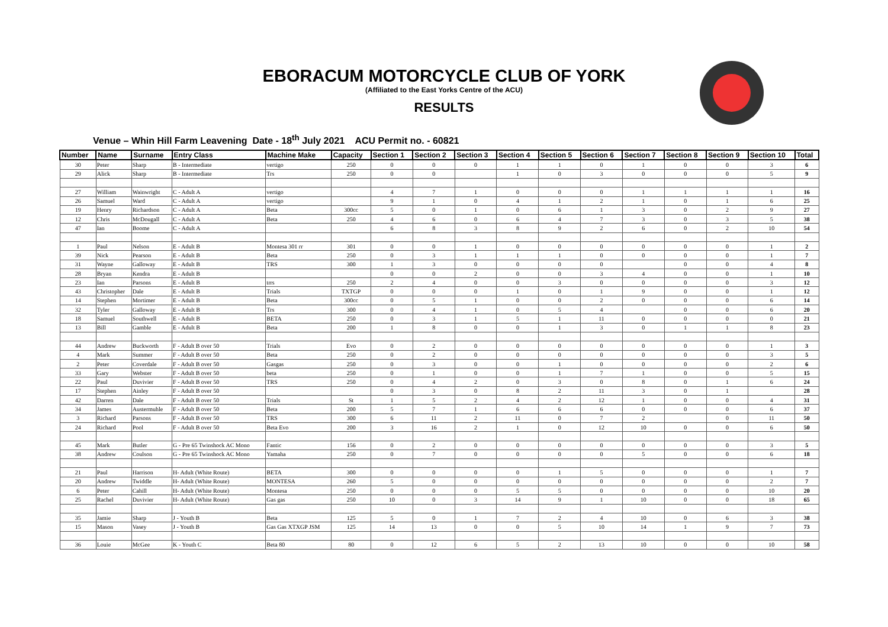EBORACUM MOTORCYCLE CLUB OF YORK
(Affiliated to the East Yorks Centre of the ACU)
RESULTS
Venue – Whin Hill Farm Leavening Date - 18<sup>th</sup> July 2021 ACU Permit no. - 60821
| Number | Name | Surname | Entry Class | Machine Make | Capacity | Section 1 | Section 2 | Section 3 | Section 4 | Section 5 | Section 6 | Section 7 | Section 8 | Section 9 | Section 10 | Total |
| --- | --- | --- | --- | --- | --- | --- | --- | --- | --- | --- | --- | --- | --- | --- | --- | --- |
| 30 | Peter | Sharp | B - Intermediate | vertigo | 250 | 0 | 0 | 0 | 1 | 1 | 0 | 1 | 0 | 0 | 3 | 6 |
| 29 | Alick | Sharp | B - Intermediate | Trs | 250 | 0 | 0 | | 1 | 0 | 3 | 0 | 0 | 0 | 5 | 9 |
| 27 | William | Wainwright | C - Adult A | vertigo | | 4 | 7 | 1 | 0 | 0 | 0 | 1 | 1 | 1 | 1 | 16 |
| 26 | Samuel | Ward | C - Adult A | vertigo | | 9 | 1 | 0 | 4 | 1 | 2 | 1 | 0 | 1 | 6 | 25 |
| 19 | Henry | Richardson | C - Adult A | Beta | 300cc | 5 | 0 | 1 | 0 | 6 | 1 | 3 | 0 | 2 | 9 | 27 |
| 12 | Chris | McDougall | C - Adult A | Beta | 250 | 4 | 6 | 0 | 6 | 4 | 7 | 3 | 0 | 3 | 5 | 38 |
| 47 | Ian | Boome | C - Adult A | | | 6 | 8 | 3 | 8 | 9 | 2 | 6 | 0 | 2 | 10 | 54 |
| 1 | Paul | Nelson | E - Adult B | Montesa 301 rr | 301 | 0 | 0 | 1 | 0 | 0 | 0 | 0 | 0 | 0 | 1 | 2 |
| 39 | Nick | Pearson | E - Adult B | Beta | 250 | 0 | 3 | 1 | 1 | 1 | 0 | 0 | 0 | 0 | 1 | 7 |
| 31 | Wayne | Galloway | E - Adult B | TRS | 300 | 1 | 3 | 0 | 0 | 0 | 0 | | 0 | 0 | 4 | 8 |
| 28 | Bryan | Kendra | E - Adult B | | | 0 | 0 | 2 | 0 | 0 | 3 | 4 | 0 | 0 | 1 | 10 |
| 23 | Ian | Parsons | E - Adult B | trrs | 250 | 2 | 4 | 0 | 0 | 3 | 0 | 0 | 0 | 0 | 3 | 12 |
| 43 | Christopher | Dale | E - Adult B | Trials | TXTGP | 0 | 0 | 0 | 1 | 0 | 1 | 9 | 0 | 0 | 1 | 12 |
| 14 | Stephen | Mortimer | E - Adult B | Beta | 300cc | 0 | 5 | 1 | 0 | 0 | 2 | 0 | 0 | 0 | 6 | 14 |
| 32 | Tyler | Galloway | E - Adult B | Trs | 300 | 0 | 4 | 1 | 0 | 5 | 4 | | 0 | 0 | 6 | 20 |
| 18 | Samuel | Southwell | E - Adult B | BETA | 250 | 0 | 3 | 1 | 5 | 1 | 11 | 0 | 0 | 0 | 0 | 21 |
| 13 | Bill | Gamble | E - Adult B | Beta | 200 | 1 | 8 | 0 | 0 | 1 | 3 | 0 | 1 | 1 | 8 | 23 |
| 44 | Andrew | Buckworth | F - Adult B over 50 | Trials | Evo | 0 | 2 | 0 | 0 | 0 | 0 | 0 | 0 | 0 | 1 | 3 |
| 4 | Mark | Summer | F - Adult B over 50 | Beta | 250 | 0 | 2 | 0 | 0 | 0 | 0 | 0 | 0 | 0 | 3 | 5 |
| 2 | Peter | Coverdale | F - Adult B over 50 | Gasgas | 250 | 0 | 3 | 0 | 0 | 1 | 0 | 0 | 0 | 0 | 2 | 6 |
| 33 | Gary | Webster | F - Adult B over 50 | beta | 250 | 0 | 1 | 0 | 0 | 1 | 7 | 1 | 0 | 0 | 5 | 15 |
| 22 | Paul | Duvivier | F - Adult B over 50 | TRS | 250 | 0 | 4 | 2 | 0 | 3 | 0 | 8 | 0 | 1 | 6 | 24 |
| 17 | Stephen | Ainley | F - Adult B over 50 | | | 0 | 3 | 0 | 8 | 2 | 11 | 3 | 0 | 1 | | 28 |
| 42 | Darren | Dale | F - Adult B over 50 | Trials | St | 1 | 5 | 2 | 4 | 2 | 12 | 1 | 0 | 0 | 4 | 31 |
| 34 | James | Austermuhle | F - Adult B over 50 | Beta | 200 | 5 | 7 | 1 | 6 | 6 | 6 | 0 | 0 | 0 | 6 | 37 |
| 3 | Richard | Parsons | F - Adult B over 50 | TRS | 300 | 6 | 11 | 2 | 11 | 0 | 7 | 2 | | 0 | 11 | 50 |
| 24 | Richard | Pool | F - Adult B over 50 | Beta Evo | 200 | 3 | 16 | 2 | 1 | 0 | 12 | 10 | 0 | 0 | 6 | 50 |
| 45 | Mark | Butler | G - Pre 65 Twinshock AC Mono | Fantic | 156 | 0 | 2 | 0 | 0 | 0 | 0 | 0 | 0 | 0 | 3 | 5 |
| 38 | Andrew | Coulson | G - Pre 65 Twinshock AC Mono | Yamaha | 250 | 0 | 7 | 0 | 0 | 0 | 0 | 5 | 0 | 0 | 6 | 18 |
| 21 | Paul | Harrison | H- Adult (White Route) | BETA | 300 | 0 | 0 | 0 | 0 | 1 | 5 | 0 | 0 | 0 | 1 | 7 |
| 20 | Andrew | Twiddle | H- Adult (White Route) | MONTESA | 260 | 5 | 0 | 0 | 0 | 0 | 0 | 0 | 0 | 0 | 2 | 7 |
| 6 | Peter | Cahill | H- Adult (White Route) | Montesa | 250 | 0 | 0 | 0 | 5 | 5 | 0 | 0 | 0 | 0 | 10 | 20 |
| 25 | Rachel | Duvivier | H- Adult (White Route) | Gas gas | 250 | 10 | 0 | 3 | 14 | 9 | 1 | 10 | 0 | 0 | 18 | 65 |
| 35 | Jamie | Sharp | J - Youth B | Beta | 125 | 5 | 0 | 1 | 7 | 2 | 4 | 10 | 0 | 6 | 3 | 38 |
| 15 | Mason | Vasey | J - Youth B | Gas Gas XTXGP JSM | 125 | 14 | 13 | 0 | 0 | 5 | 10 | 14 | 1 | 9 | 7 | 73 |
| 36 | Louie | McGee | K - Youth C | Beta 80 | 80 | 0 | 12 | 6 | 5 | 2 | 13 | 10 | 0 | 0 | 10 | 58 |